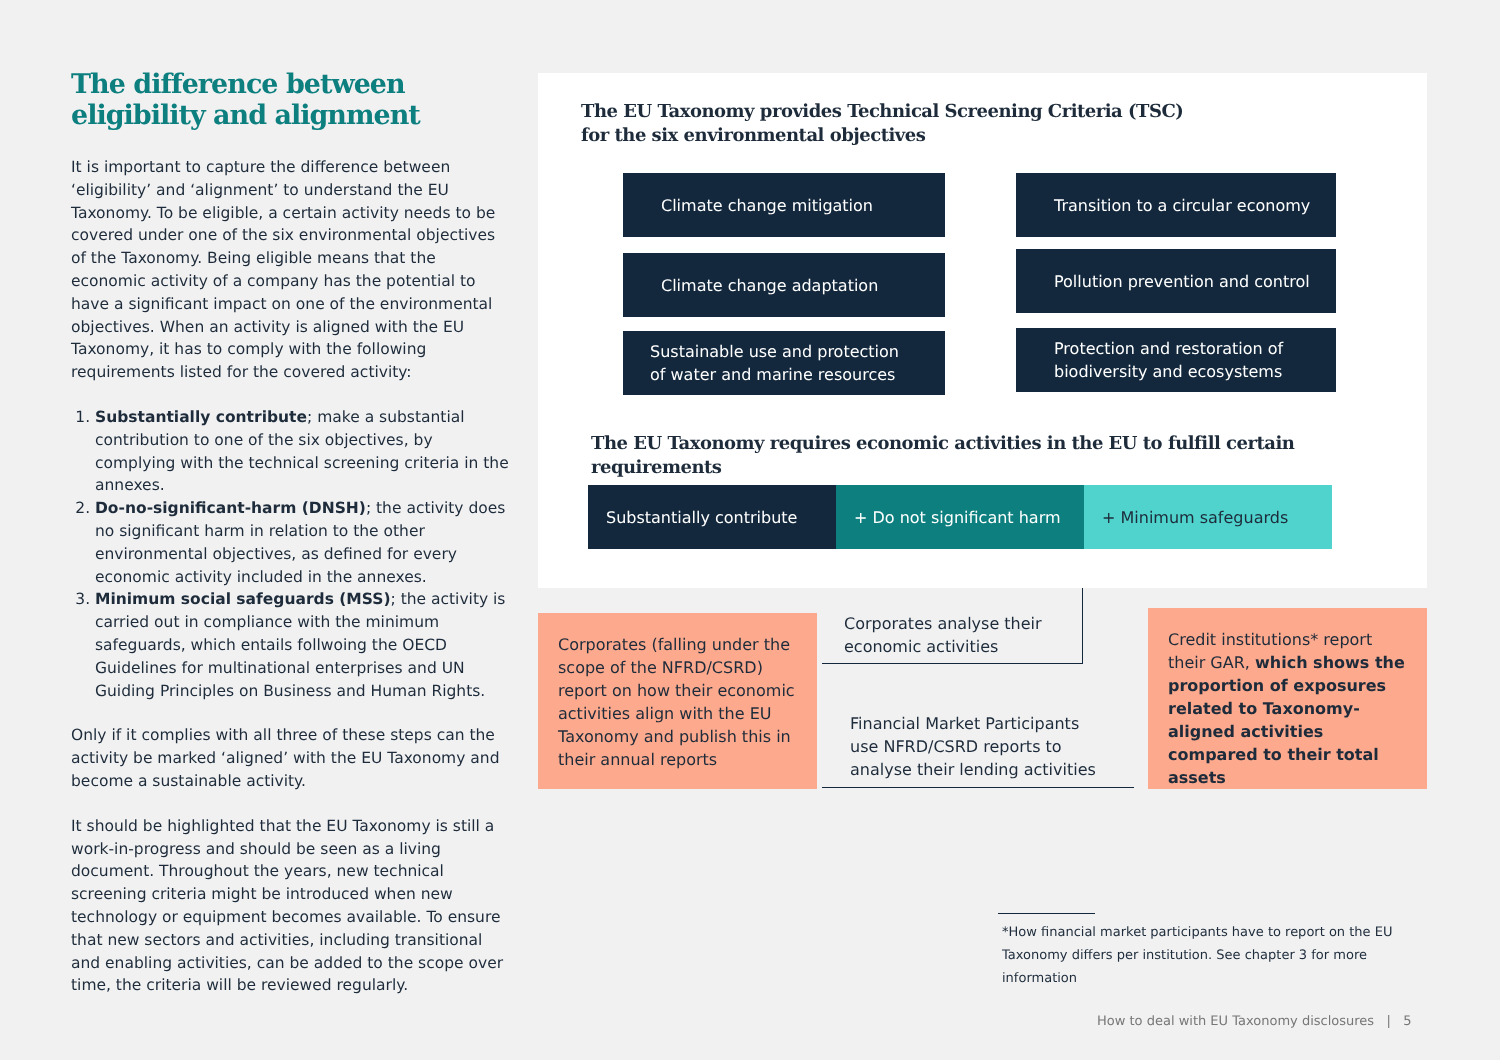The difference between eligibility and alignment
It is important to capture the difference between ‘eligibility’ and ‘alignment’ to understand the EU Taxonomy. To be eligible, a certain activity needs to be covered under one of the six environmental objectives of the Taxonomy. Being eligible means that the economic activity of a company has the potential to have a significant impact on one of the environmental objectives. When an activity is aligned with the EU Taxonomy, it has to comply with the following requirements listed for the covered activity:
1. Substantially contribute; make a substantial contribution to one of the six objectives, by complying with the technical screening criteria in the annexes.
2. Do-no-significant-harm (DNSH); the activity does no significant harm in relation to the other environmental objectives, as defined for every economic activity included in the annexes.
3. Minimum social safeguards (MSS); the activity is carried out in compliance with the minimum safeguards, which entails follwoing the OECD Guidelines for multinational enterprises and UN Guiding Principles on Business and Human Rights.
Only if it complies with all three of these steps can the activity be marked ‘aligned’ with the EU Taxonomy and become a sustainable activity.
It should be highlighted that the EU Taxonomy is still a work-in-progress and should be seen as a living document. Throughout the years, new technical screening criteria might be introduced when new technology or equipment becomes available. To ensure that new sectors and activities, including transitional and enabling activities, can be added to the scope over time, the criteria will be reviewed regularly.
The EU Taxonomy provides Technical Screening Criteria (TSC)
for the six environmental objectives
Climate change mitigation
Climate change adaptation
Sustainable use and protection
of water and marine resources
Transition to a circular economy
Pollution prevention and control
Protection and restoration of
biodiversity and ecosystems
The EU Taxonomy requires economic activities in the EU to fulfill certain requirements
Substantially contribute + Do not significant harm + Minimum safeguards
Corporates (falling under the scope of the NFRD/CSRD) report on how their economic activities align with the EU Taxonomy and publish this in their annual reports
Corporates analyse their
economic activities
Financial Market Participants
use NFRD/CSRD reports to
analyse their lending activities
Credit institutions* report their GAR, which shows the proportion of exposures related to Taxonomy-aligned activities compared to their total assets
*How financial market participants have to report on the EU Taxonomy differs per institution. See chapter 3 for more information
How to deal with EU Taxonomy disclosures | 5